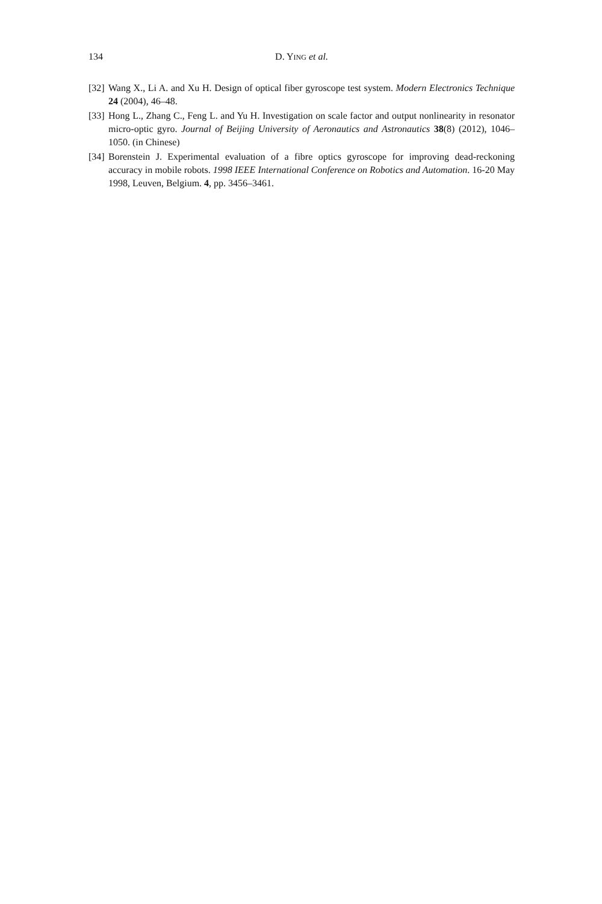134 D. YING et al.
[32] Wang X., Li A. and Xu H. Design of optical fiber gyroscope test system. Modern Electronics Technique 24 (2004), 46–48.
[33] Hong L., Zhang C., Feng L. and Yu H. Investigation on scale factor and output nonlinearity in resonator micro-optic gyro. Journal of Beijing University of Aeronautics and Astronautics 38(8) (2012), 1046–1050. (in Chinese)
[34] Borenstein J. Experimental evaluation of a fibre optics gyroscope for improving dead-reckoning accuracy in mobile robots. 1998 IEEE International Conference on Robotics and Automation. 16-20 May 1998, Leuven, Belgium. 4, pp. 3456–3461.